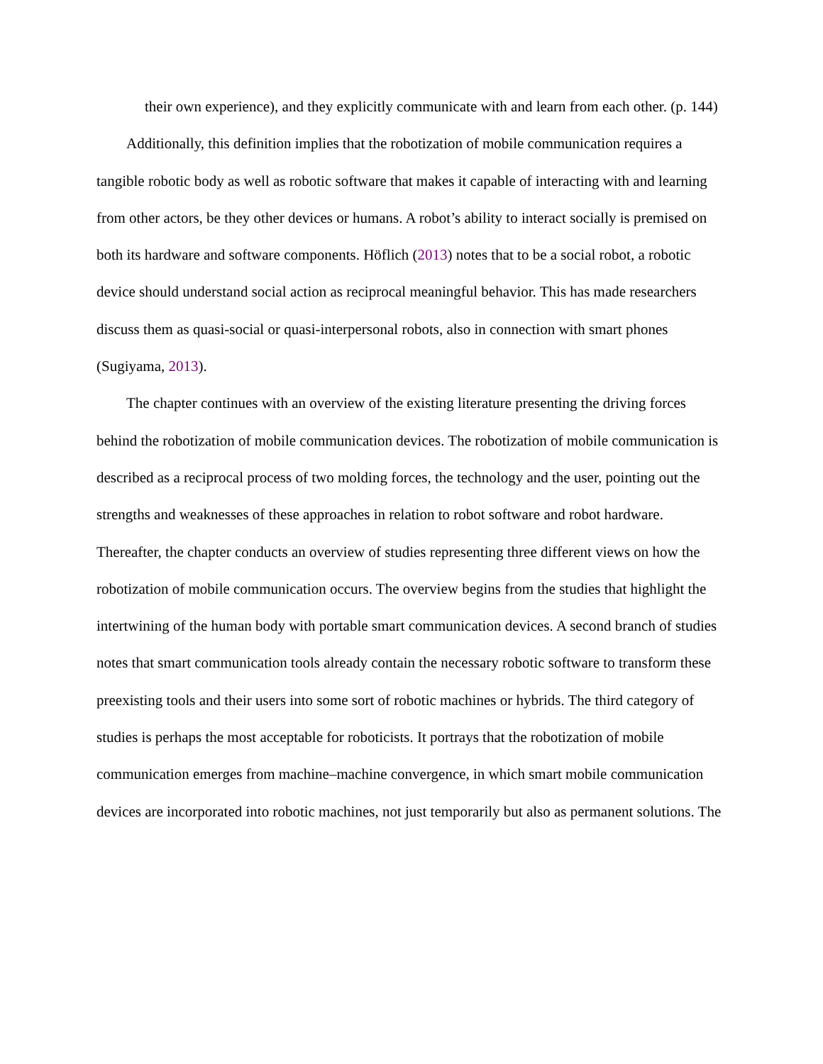their own experience), and they explicitly communicate with and learn from each other. (p. 144)
Additionally, this definition implies that the robotization of mobile communication requires a tangible robotic body as well as robotic software that makes it capable of interacting with and learning from other actors, be they other devices or humans. A robot’s ability to interact socially is premised on both its hardware and software components. Höflich (2013) notes that to be a social robot, a robotic device should understand social action as reciprocal meaningful behavior. This has made researchers discuss them as quasi-social or quasi-interpersonal robots, also in connection with smart phones (Sugiyama, 2013).
The chapter continues with an overview of the existing literature presenting the driving forces behind the robotization of mobile communication devices. The robotization of mobile communication is described as a reciprocal process of two molding forces, the technology and the user, pointing out the strengths and weaknesses of these approaches in relation to robot software and robot hardware. Thereafter, the chapter conducts an overview of studies representing three different views on how the robotization of mobile communication occurs. The overview begins from the studies that highlight the intertwining of the human body with portable smart communication devices. A second branch of studies notes that smart communication tools already contain the necessary robotic software to transform these preexisting tools and their users into some sort of robotic machines or hybrids. The third category of studies is perhaps the most acceptable for roboticists. It portrays that the robotization of mobile communication emerges from machine–machine convergence, in which smart mobile communication devices are incorporated into robotic machines, not just temporarily but also as permanent solutions. The